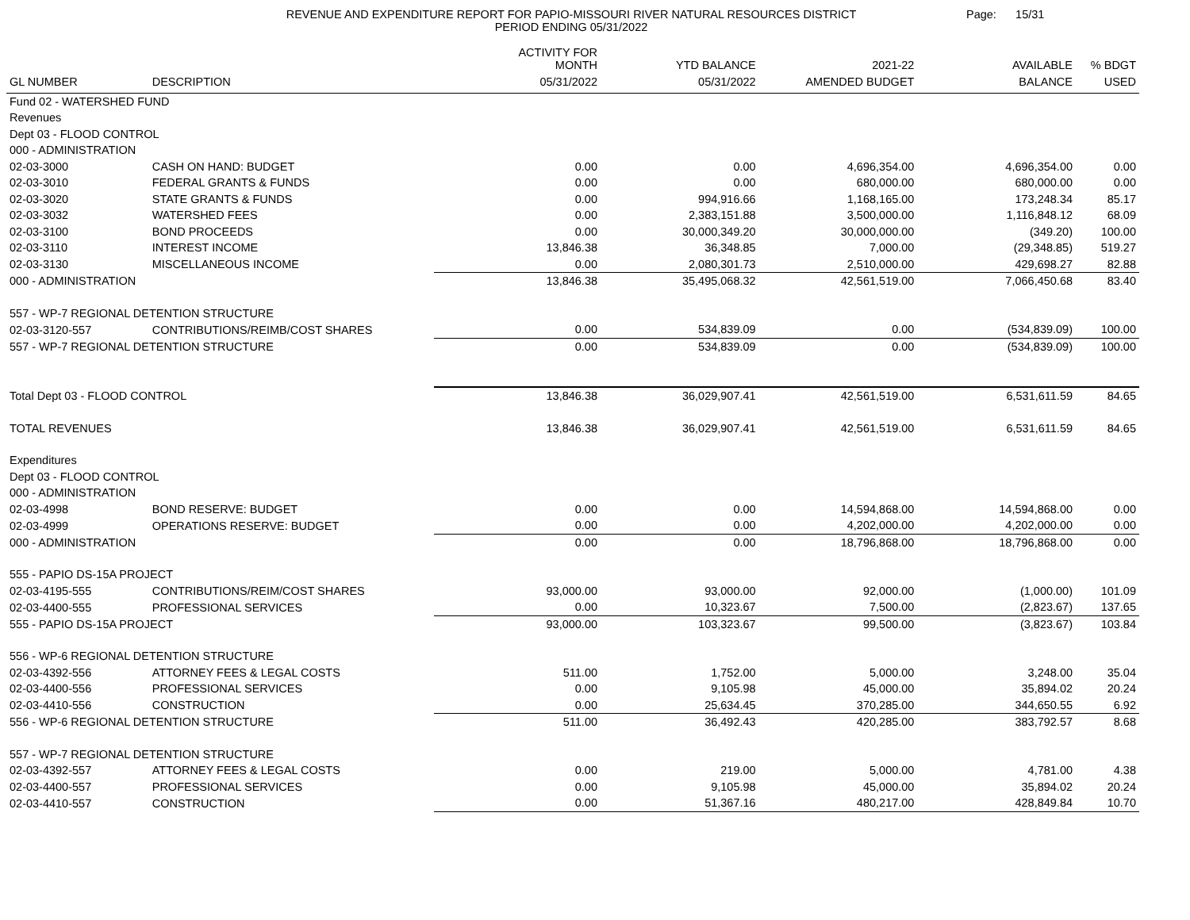REVENUE AND EXPENDITURE REPORT FOR PAPIO-MISSOURI RIVER NATURAL RESOURCES DISTRICT
PERIOD ENDING 05/31/2022
Page: 15/31
| | | ACTIVITY FOR MONTH | YTD BALANCE | 2021-22 | AVAILABLE | % BDGT |
| --- | --- | --- | --- | --- | --- | --- |
| GL NUMBER | DESCRIPTION | 05/31/2022 | 05/31/2022 | AMENDED BUDGET | BALANCE | USED |
| Fund 02 - WATERSHED FUND | | | | | | |
| Revenues | | | | | | |
| Dept 03 - FLOOD CONTROL | | | | | | |
| 000 - ADMINISTRATION | | | | | | |
| 02-03-3000 | CASH ON HAND: BUDGET | 0.00 | 0.00 | 4,696,354.00 | 4,696,354.00 | 0.00 |
| 02-03-3010 | FEDERAL GRANTS & FUNDS | 0.00 | 0.00 | 680,000.00 | 680,000.00 | 0.00 |
| 02-03-3020 | STATE GRANTS & FUNDS | 0.00 | 994,916.66 | 1,168,165.00 | 173,248.34 | 85.17 |
| 02-03-3032 | WATERSHED FEES | 0.00 | 2,383,151.88 | 3,500,000.00 | 1,116,848.12 | 68.09 |
| 02-03-3100 | BOND PROCEEDS | 0.00 | 30,000,349.20 | 30,000,000.00 | (349.20) | 100.00 |
| 02-03-3110 | INTEREST INCOME | 13,846.38 | 36,348.85 | 7,000.00 | (29,348.85) | 519.27 |
| 02-03-3130 | MISCELLANEOUS INCOME | 0.00 | 2,080,301.73 | 2,510,000.00 | 429,698.27 | 82.88 |
| 000 - ADMINISTRATION | | 13,846.38 | 35,495,068.32 | 42,561,519.00 | 7,066,450.68 | 83.40 |
| 557 - WP-7 REGIONAL DETENTION STRUCTURE | | | | | | |
| 02-03-3120-557 | CONTRIBUTIONS/REIMB/COST SHARES | 0.00 | 534,839.09 | 0.00 | (534,839.09) | 100.00 |
| 557 - WP-7 REGIONAL DETENTION STRUCTURE | | 0.00 | 534,839.09 | 0.00 | (534,839.09) | 100.00 |
| Total Dept 03 - FLOOD CONTROL | | 13,846.38 | 36,029,907.41 | 42,561,519.00 | 6,531,611.59 | 84.65 |
| TOTAL REVENUES | | 13,846.38 | 36,029,907.41 | 42,561,519.00 | 6,531,611.59 | 84.65 |
| Expenditures | | | | | | |
| Dept 03 - FLOOD CONTROL | | | | | | |
| 000 - ADMINISTRATION | | | | | | |
| 02-03-4998 | BOND RESERVE: BUDGET | 0.00 | 0.00 | 14,594,868.00 | 14,594,868.00 | 0.00 |
| 02-03-4999 | OPERATIONS RESERVE: BUDGET | 0.00 | 0.00 | 4,202,000.00 | 4,202,000.00 | 0.00 |
| 000 - ADMINISTRATION | | 0.00 | 0.00 | 18,796,868.00 | 18,796,868.00 | 0.00 |
| 555 - PAPIO DS-15A PROJECT | | | | | | |
| 02-03-4195-555 | CONTRIBUTIONS/REIM/COST SHARES | 93,000.00 | 93,000.00 | 92,000.00 | (1,000.00) | 101.09 |
| 02-03-4400-555 | PROFESSIONAL SERVICES | 0.00 | 10,323.67 | 7,500.00 | (2,823.67) | 137.65 |
| 555 - PAPIO DS-15A PROJECT | | 93,000.00 | 103,323.67 | 99,500.00 | (3,823.67) | 103.84 |
| 556 - WP-6 REGIONAL DETENTION STRUCTURE | | | | | | |
| 02-03-4392-556 | ATTORNEY FEES & LEGAL COSTS | 511.00 | 1,752.00 | 5,000.00 | 3,248.00 | 35.04 |
| 02-03-4400-556 | PROFESSIONAL SERVICES | 0.00 | 9,105.98 | 45,000.00 | 35,894.02 | 20.24 |
| 02-03-4410-556 | CONSTRUCTION | 0.00 | 25,634.45 | 370,285.00 | 344,650.55 | 6.92 |
| 556 - WP-6 REGIONAL DETENTION STRUCTURE | | 511.00 | 36,492.43 | 420,285.00 | 383,792.57 | 8.68 |
| 557 - WP-7 REGIONAL DETENTION STRUCTURE | | | | | | |
| 02-03-4392-557 | ATTORNEY FEES & LEGAL COSTS | 0.00 | 219.00 | 5,000.00 | 4,781.00 | 4.38 |
| 02-03-4400-557 | PROFESSIONAL SERVICES | 0.00 | 9,105.98 | 45,000.00 | 35,894.02 | 20.24 |
| 02-03-4410-557 | CONSTRUCTION | 0.00 | 51,367.16 | 480,217.00 | 428,849.84 | 10.70 |